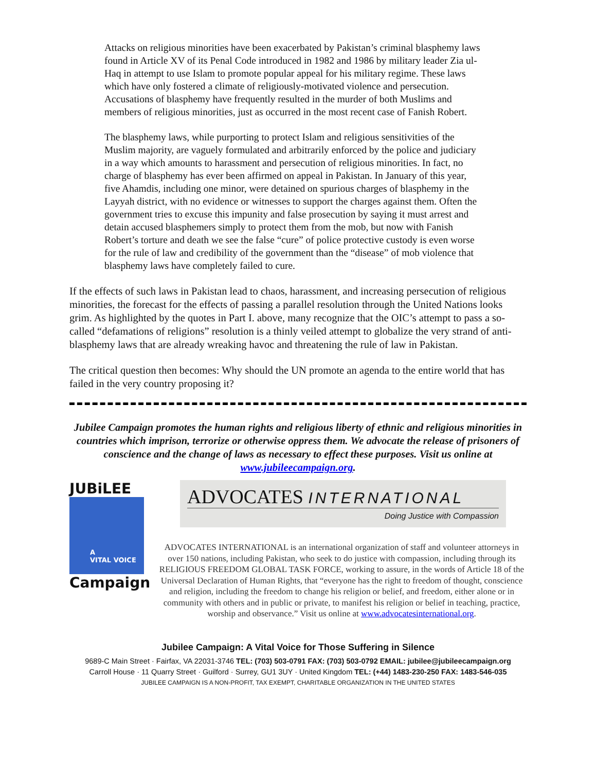Attacks on religious minorities have been exacerbated by Pakistan’s criminal blasphemy laws found in Article XV of its Penal Code introduced in 1982 and 1986 by military leader Zia ul-Haq in attempt to use Islam to promote popular appeal for his military regime. These laws which have only fostered a climate of religiously-motivated violence and persecution. Accusations of blasphemy have frequently resulted in the murder of both Muslims and members of religious minorities, just as occurred in the most recent case of Fanish Robert.
The blasphemy laws, while purporting to protect Islam and religious sensitivities of the Muslim majority, are vaguely formulated and arbitrarily enforced by the police and judiciary in a way which amounts to harassment and persecution of religious minorities. In fact, no charge of blasphemy has ever been affirmed on appeal in Pakistan. In January of this year, five Ahamdis, including one minor, were detained on spurious charges of blasphemy in the Layyah district, with no evidence or witnesses to support the charges against them. Often the government tries to excuse this impunity and false prosecution by saying it must arrest and detain accused blasphemers simply to protect them from the mob, but now with Fanish Robert’s torture and death we see the false “cure” of police protective custody is even worse for the rule of law and credibility of the government than the “disease” of mob violence that blasphemy laws have completely failed to cure.
If the effects of such laws in Pakistan lead to chaos, harassment, and increasing persecution of religious minorities, the forecast for the effects of passing a parallel resolution through the United Nations looks grim. As highlighted by the quotes in Part I. above, many recognize that the OIC’s attempt to pass a so-called “defamations of religions” resolution is a thinly veiled attempt to globalize the very strand of anti-blasphemy laws that are already wreaking havoc and threatening the rule of law in Pakistan.
The critical question then becomes: Why should the UN promote an agenda to the entire world that has failed in the very country proposing it?
Jubilee Campaign promotes the human rights and religious liberty of ethnic and religious minorities in countries which imprison, terrorize or otherwise oppress them. We advocate the release of prisoners of conscience and the change of laws as necessary to effect these purposes. Visit us online at www.jubileecampaign.org.
JUBiLEE
A
VITAL VOICE
Campaign
ADVOCATES INTERNATIONAL
Doing Justice with Compassion
ADVOCATES INTERNATIONAL is an international organization of staff and volunteer attorneys in over 150 nations, including Pakistan, who seek to do justice with compassion, including through its RELIGIOUS FREEDOM GLOBAL TASK FORCE, working to assure, in the words of Article 18 of the Universal Declaration of Human Rights, that “everyone has the right to freedom of thought, conscience and religion, including the freedom to change his religion or belief, and freedom, either alone or in community with others and in public or private, to manifest his religion or belief in teaching, practice, worship and observance.” Visit us online at www.advocatesinternational.org.
Jubilee Campaign: A Vital Voice for Those Suffering in Silence
9689-C Main Street · Fairfax, VA 22031-3746 TEL: (703) 503-0791 FAX: (703) 503-0792 EMAIL: jubilee@jubileecampaign.org
Carroll House · 11 Quarry Street · Guilford · Surrey, GU1 3UY · United Kingdom TEL: (+44) 1483-230-250 FAX: 1483-546-035
JUBILEE CAMPAIGN IS A NON-PROFIT, TAX EXEMPT, CHARITABLE ORGANIZATION IN THE UNITED STATES